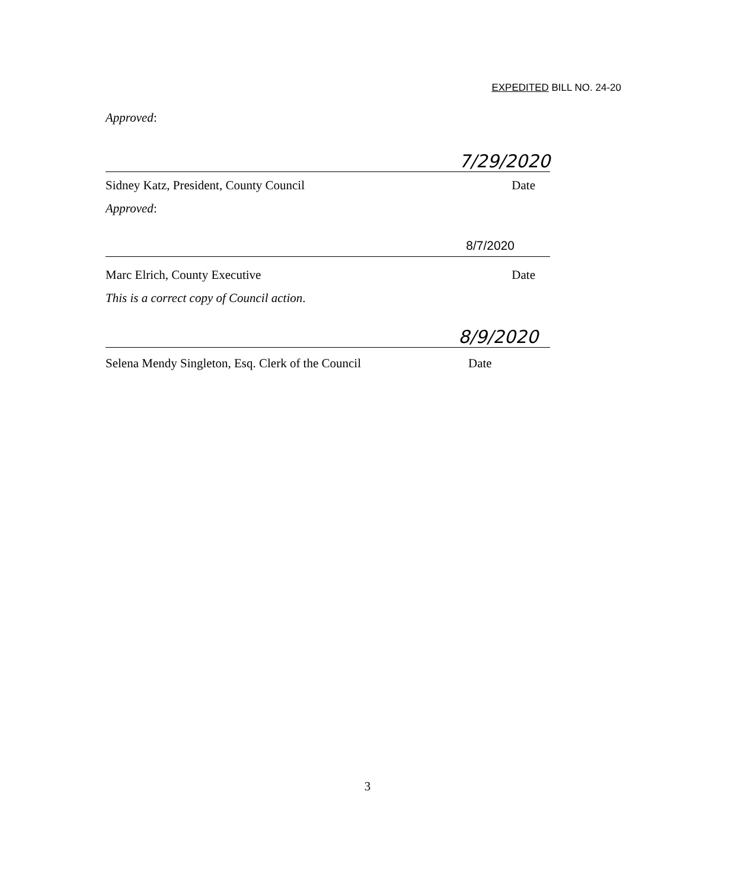EXPEDITED BILL NO. 24-20
Approved:
7/29/2020
Sidney Katz, President, County Council Date
Approved:
8/7/2020
Marc Elrich, County Executive Date
This is a correct copy of Council action.
8/9/2020
Selena Mendy Singleton, Esq. Clerk of the Council Date
3